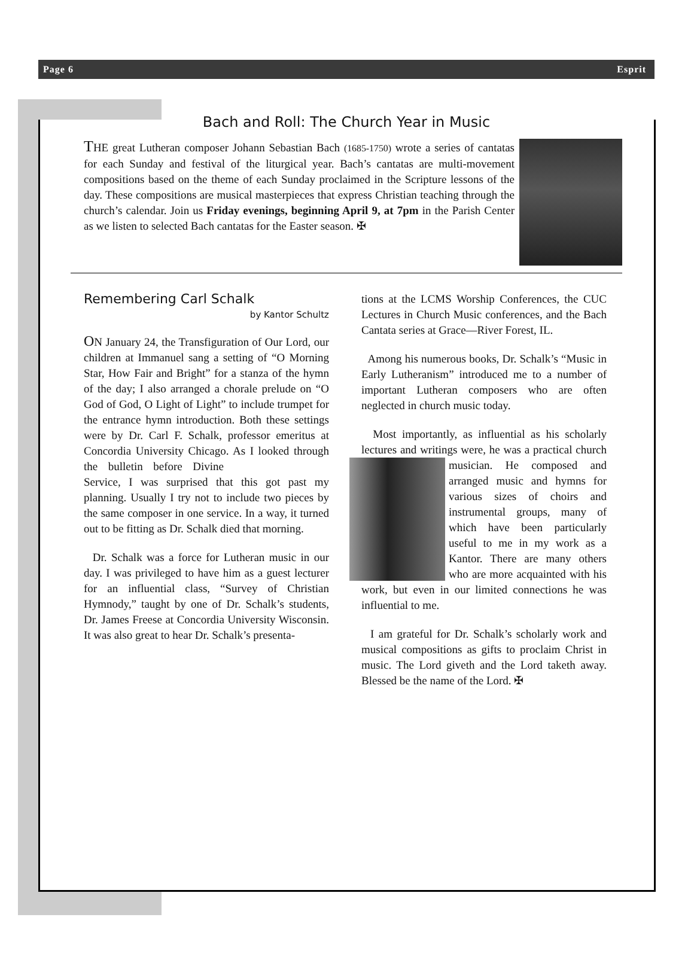Page 6 Esprit
Bach and Roll: The Church Year in Music
THE great Lutheran composer Johann Sebastian Bach (1685-1750) wrote a series of cantatas for each Sunday and festival of the liturgical year. Bach’s cantatas are multi-movement compositions based on the theme of each Sunday proclaimed in the Scripture lessons of the day. These compositions are musical masterpieces that express Christian teaching through the church’s calendar. Join us Friday evenings, beginning April 9, at 7pm in the Parish Center as we listen to selected Bach cantatas for the Easter season. ✠
Remembering Carl Schalk
by Kantor Schultz
ON January 24, the Transfiguration of Our Lord, our children at Immanuel sang a setting of “O Morning Star, How Fair and Bright” for a stanza of the hymn of the day; I also arranged a chorale prelude on “O God of God, O Light of Light” to include trumpet for the entrance hymn introduction. Both these settings were by Dr. Carl F. Schalk, professor emeritus at Concordia University Chicago. As I looked through the bulletin before Divine Service, I was surprised that this got past my planning. Usually I try not to include two pieces by the same composer in one service. In a way, it turned out to be fitting as Dr. Schalk died that morning.
Dr. Schalk was a force for Lutheran music in our day. I was privileged to have him as a guest lecturer for an influential class, “Survey of Christian Hymnody,” taught by one of Dr. Schalk’s students, Dr. James Freese at Concordia University Wisconsin. It was also great to hear Dr. Schalk’s presenta-
tions at the LCMS Worship Conferences, the CUC Lectures in Church Music conferences, and the Bach Cantata series at Grace—River Forest, IL.
Among his numerous books, Dr. Schalk’s “Music in Early Lutheranism” introduced me to a number of important Lutheran composers who are often neglected in church music today.
Most importantly, as influential as his scholarly lectures and writings were, he was a practical church musician. He composed and arranged music and hymns for various sizes of choirs and instrumental groups, many of which have been particularly useful to me in my work as a Kantor. There are many others who are more acquainted with his work, but even in our limited connections he was influential to me.
I am grateful for Dr. Schalk’s scholarly work and musical compositions as gifts to proclaim Christ in music. The Lord giveth and the Lord taketh away. Blessed be the name of the Lord. ✠